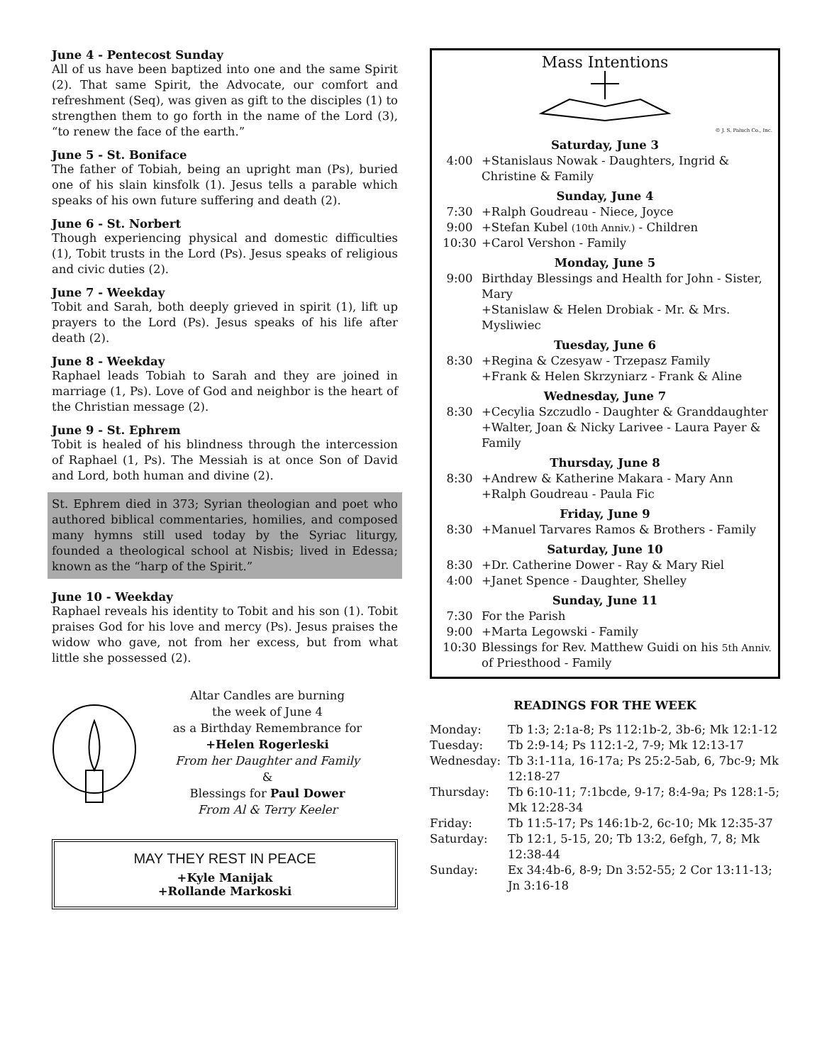June 4 - Pentecost Sunday
All of us have been baptized into one and the same Spirit (2). That same Spirit, the Advocate, our comfort and refreshment (Seq), was given as gift to the disciples (1) to strengthen them to go forth in the name of the Lord (3), “to renew the face of the earth.”
June 5 - St. Boniface
The father of Tobiah, being an upright man (Ps), buried one of his slain kinsfolk (1). Jesus tells a parable which speaks of his own future suffering and death (2).
June 6 - St. Norbert
Though experiencing physical and domestic difficulties (1), Tobit trusts in the Lord (Ps). Jesus speaks of religious and civic duties (2).
June 7 - Weekday
Tobit and Sarah, both deeply grieved in spirit (1), lift up prayers to the Lord (Ps). Jesus speaks of his life after death (2).
June 8 - Weekday
Raphael leads Tobiah to Sarah and they are joined in marriage (1, Ps). Love of God and neighbor is the heart of the Christian message (2).
June 9 - St. Ephrem
Tobit is healed of his blindness through the intercession of Raphael (1, Ps). The Messiah is at once Son of David and Lord, both human and divine (2).
St. Ephrem died in 373; Syrian theologian and poet who authored biblical commentaries, homilies, and composed many hymns still used today by the Syriac liturgy, founded a theological school at Nisbis; lived in Edessa; known as the “harp of the Spirit.”
June 10 - Weekday
Raphael reveals his identity to Tobit and his son (1). Tobit praises God for his love and mercy (Ps). Jesus praises the widow who gave, not from her excess, but from what little she possessed (2).
Altar Candles are burning
the week of June 4
as a Birthday Remembrance for
+Helen Rogerleski
From her Daughter and Family
&
Blessings for Paul Dower
From Al & Terry Keeler
MAY THEY REST IN PEACE
+Kyle Manijak
+Rollande Markoski
Mass Intentions
© J. S. Paluch Co., Inc.
| Saturday, June 3 | |
| 4:00 | +Stanislaus Nowak - Daughters, Ingrid & Christine & Family |
| Sunday, June 4 | |
| 7:30 | +Ralph Goudreau - Niece, Joyce |
| 9:00 | +Stefan Kubel (10th Anniv.) - Children |
| 10:30 | +Carol Vershon - Family |
| Monday, June 5 | |
| 9:00 | Birthday Blessings and Health for John - Sister, Mary +Stanislaw & Helen Drobiak - Mr. & Mrs. Mysliwiec |
| Tuesday, June 6 | |
| 8:30 | +Regina & Czesyaw - Trzepasz Family +Frank & Helen Skrzyniarz - Frank & Aline |
| Wednesday, June 7 | |
| 8:30 | +Cecylia Szczudlo - Daughter & Granddaughter +Walter, Joan & Nicky Larivee - Laura Payer & Family |
| Thursday, June 8 | |
| 8:30 | +Andrew & Katherine Makara - Mary Ann +Ralph Goudreau - Paula Fic |
| Friday, June 9 | |
| 8:30 | +Manuel Tarvares Ramos & Brothers - Family |
| Saturday, June 10 | |
| 8:30 | +Dr. Catherine Dower - Ray & Mary Riel |
| 4:00 | +Janet Spence - Daughter, Shelley |
| Sunday, June 11 | |
| 7:30 | For the Parish |
| 9:00 | +Marta Legowski - Family |
| 10:30 | Blessings for Rev. Matthew Guidi on his 5th Anniv. of Priesthood - Family |
READINGS FOR THE WEEK
| Monday: | Tb 1:3; 2:1a-8; Ps 112:1b-2, 3b-6; Mk 12:1-12 |
| Tuesday: | Tb 2:9-14; Ps 112:1-2, 7-9; Mk 12:13-17 |
| Wednesday: | Tb 3:1-11a, 16-17a; Ps 25:2-5ab, 6, 7bc-9; Mk 12:18-27 |
| Thursday: | Tb 6:10-11; 7:1bcde, 9-17; 8:4-9a; Ps 128:1-5; Mk 12:28-34 |
| Friday: | Tb 11:5-17; Ps 146:1b-2, 6c-10; Mk 12:35-37 |
| Saturday: | Tb 12:1, 5-15, 20; Tb 13:2, 6efgh, 7, 8; Mk 12:38-44 |
| Sunday: | Ex 34:4b-6, 8-9; Dn 3:52-55; 2 Cor 13:11-13; Jn 3:16-18 |